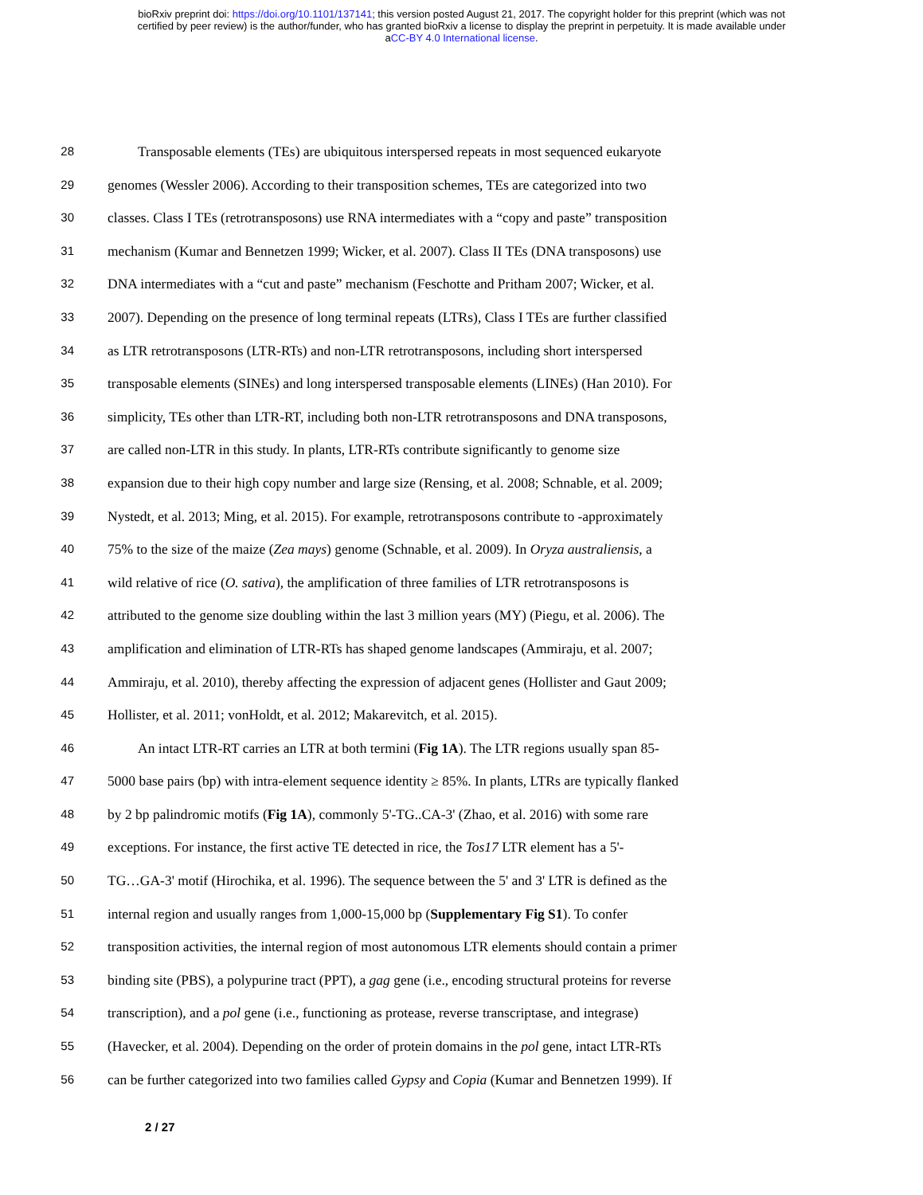bioRxiv preprint doi: https://doi.org/10.1101/137141; this version posted August 21, 2017. The copyright holder for this preprint (which was not
certified by peer review) is the author/funder, who has granted bioRxiv a license to display the preprint in perpetuity. It is made available under
aCC-BY 4.0 International license.
28 Transposable elements (TEs) are ubiquitous interspersed repeats in most sequenced eukaryote
29 genomes (Wessler 2006). According to their transposition schemes, TEs are categorized into two
30 classes. Class I TEs (retrotransposons) use RNA intermediates with a “copy and paste” transposition
31 mechanism (Kumar and Bennetzen 1999; Wicker, et al. 2007). Class II TEs (DNA transposons) use
32 DNA intermediates with a “cut and paste” mechanism (Feschotte and Pritham 2007; Wicker, et al.
33 2007). Depending on the presence of long terminal repeats (LTRs), Class I TEs are further classified
34 as LTR retrotransposons (LTR-RTs) and non-LTR retrotransposons, including short interspersed
35 transposable elements (SINEs) and long interspersed transposable elements (LINEs) (Han 2010). For
36 simplicity, TEs other than LTR-RT, including both non-LTR retrotransposons and DNA transposons,
37 are called non-LTR in this study. In plants, LTR-RTs contribute significantly to genome size
38 expansion due to their high copy number and large size (Rensing, et al. 2008; Schnable, et al. 2009;
39 Nystedt, et al. 2013; Ming, et al. 2015). For example, retrotransposons contribute to -approximately
40 75% to the size of the maize (Zea mays) genome (Schnable, et al. 2009). In Oryza australiensis, a
41 wild relative of rice (O. sativa), the amplification of three families of LTR retrotransposons is
42 attributed to the genome size doubling within the last 3 million years (MY) (Piegu, et al. 2006). The
43 amplification and elimination of LTR-RTs has shaped genome landscapes (Ammiraju, et al. 2007;
44 Ammiraju, et al. 2010), thereby affecting the expression of adjacent genes (Hollister and Gaut 2009;
45 Hollister, et al. 2011; vonHoldt, et al. 2012; Makarevitch, et al. 2015).
46 An intact LTR-RT carries an LTR at both termini (Fig 1A). The LTR regions usually span 85-
47 5000 base pairs (bp) with intra-element sequence identity ≥ 85%. In plants, LTRs are typically flanked
48 by 2 bp palindromic motifs (Fig 1A), commonly 5'-TG..CA-3' (Zhao, et al. 2016) with some rare
49 exceptions. For instance, the first active TE detected in rice, the Tos17 LTR element has a 5'-
50 TG…GA-3' motif (Hirochika, et al. 1996). The sequence between the 5' and 3' LTR is defined as the
51 internal region and usually ranges from 1,000-15,000 bp (Supplementary Fig S1). To confer
52 transposition activities, the internal region of most autonomous LTR elements should contain a primer
53 binding site (PBS), a polypurine tract (PPT), a gag gene (i.e., encoding structural proteins for reverse
54 transcription), and a pol gene (i.e., functioning as protease, reverse transcriptase, and integrase)
55 (Havecker, et al. 2004). Depending on the order of protein domains in the pol gene, intact LTR-RTs
56 can be further categorized into two families called Gypsy and Copia (Kumar and Bennetzen 1999). If
2 / 27